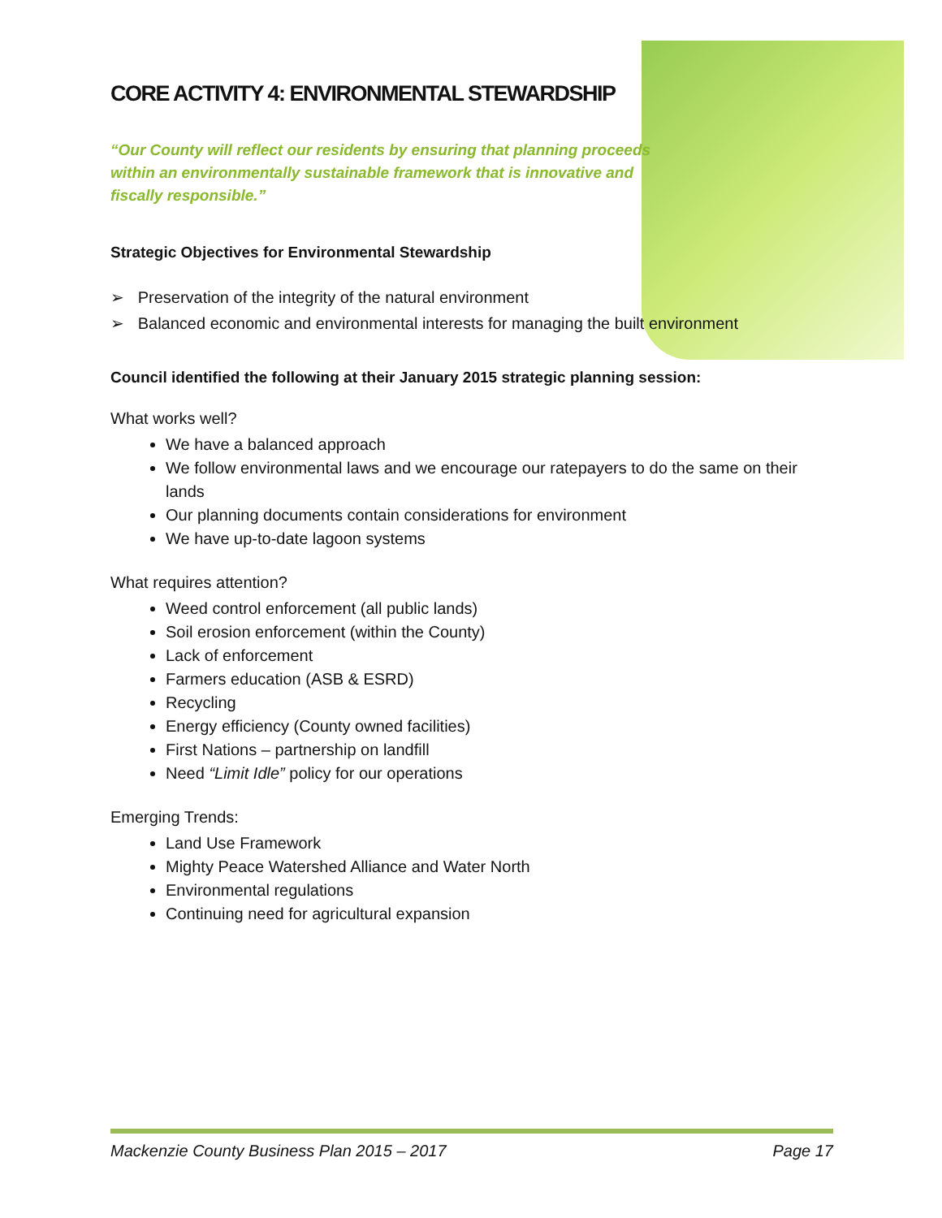CORE ACTIVITY 4: ENVIRONMENTAL STEWARDSHIP
“Our County will reflect our residents by ensuring that planning proceeds within an environmentally sustainable framework that is innovative and fiscally responsible.”
Strategic Objectives for Environmental Stewardship
➢ Preservation of the integrity of the natural environment
➢ Balanced economic and environmental interests for managing the built environment
Council identified the following at their January 2015 strategic planning session:
What works well?
We have a balanced approach
We follow environmental laws and we encourage our ratepayers to do the same on their lands
Our planning documents contain considerations for environment
We have up-to-date lagoon systems
What requires attention?
Weed control enforcement (all public lands)
Soil erosion enforcement (within the County)
Lack of enforcement
Farmers education (ASB & ESRD)
Recycling
Energy efficiency (County owned facilities)
First Nations – partnership on landfill
Need “Limit Idle” policy for our operations
Emerging Trends:
Land Use Framework
Mighty Peace Watershed Alliance and Water North
Environmental regulations
Continuing need for agricultural expansion
Mackenzie County Business Plan 2015 – 2017 Page 17